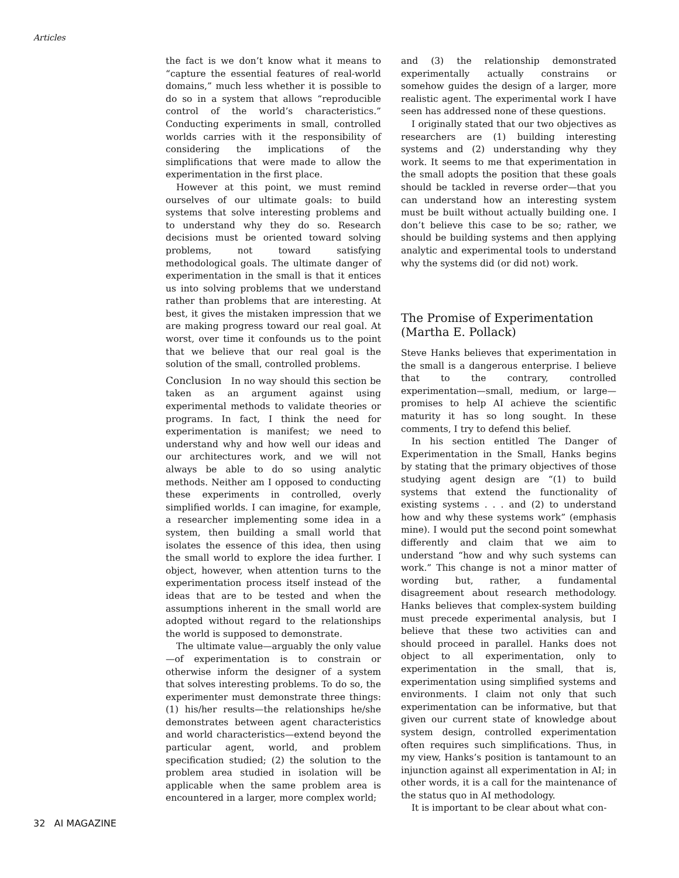Articles
the fact is we don’t know what it means to “capture the essential features of real-world domains,” much less whether it is possible to do so in a system that allows “reproducible control of the world’s characteristics.” Conducting experiments in small, controlled worlds carries with it the responsibility of considering the implications of the simplifications that were made to allow the experimentation in the first place.
However at this point, we must remind ourselves of our ultimate goals: to build systems that solve interesting problems and to understand why they do so. Research decisions must be oriented toward solving problems, not toward satisfying methodological goals. The ultimate danger of experimentation in the small is that it entices us into solving problems that we understand rather than problems that are interesting. At best, it gives the mistaken impression that we are making progress toward our real goal. At worst, over time it confounds us to the point that we believe that our real goal is the solution of the small, controlled problems.
Conclusion In no way should this section be taken as an argument against using experimental methods to validate theories or programs. In fact, I think the need for experimentation is manifest; we need to understand why and how well our ideas and our architectures work, and we will not always be able to do so using analytic methods. Neither am I opposed to conducting these experiments in controlled, overly simplified worlds. I can imagine, for example, a researcher implementing some idea in a system, then building a small world that isolates the essence of this idea, then using the small world to explore the idea further. I object, however, when attention turns to the experimentation process itself instead of the ideas that are to be tested and when the assumptions inherent in the small world are adopted without regard to the relationships the world is supposed to demonstrate.
The ultimate value—arguably the only value—of experimentation is to constrain or otherwise inform the designer of a system that solves interesting problems. To do so, the experimenter must demonstrate three things: (1) his/her results—the relationships he/she demonstrates between agent characteristics and world characteristics—extend beyond the particular agent, world, and problem specification studied; (2) the solution to the problem area studied in isolation will be applicable when the same problem area is encountered in a larger, more complex world;
and (3) the relationship demonstrated experimentally actually constrains or somehow guides the design of a larger, more realistic agent. The experimental work I have seen has addressed none of these questions.
I originally stated that our two objectives as researchers are (1) building interesting systems and (2) understanding why they work. It seems to me that experimentation in the small adopts the position that these goals should be tackled in reverse order—that you can understand how an interesting system must be built without actually building one. I don’t believe this case to be so; rather, we should be building systems and then applying analytic and experimental tools to understand why the systems did (or did not) work.
The Promise of Experimentation
(Martha E. Pollack)
Steve Hanks believes that experimentation in the small is a dangerous enterprise. I believe that to the contrary, controlled experimentation—small, medium, or large—promises to help AI achieve the scientific maturity it has so long sought. In these comments, I try to defend this belief.
In his section entitled The Danger of Experimentation in the Small, Hanks begins by stating that the primary objectives of those studying agent design are “(1) to build systems that extend the functionality of existing systems . . . and (2) to understand how and why these systems work” (emphasis mine). I would put the second point somewhat differently and claim that we aim to understand “how and why such systems can work.” This change is not a minor matter of wording but, rather, a fundamental disagreement about research methodology. Hanks believes that complex-system building must precede experimental analysis, but I believe that these two activities can and should proceed in parallel. Hanks does not object to all experimentation, only to experimentation in the small, that is, experimentation using simplified systems and environments. I claim not only that such experimentation can be informative, but that given our current state of knowledge about system design, controlled experimentation often requires such simplifications. Thus, in my view, Hanks’s position is tantamount to an injunction against all experimentation in AI; in other words, it is a call for the maintenance of the status quo in AI methodology.
It is important to be clear about what con-
32 AI MAGAZINE